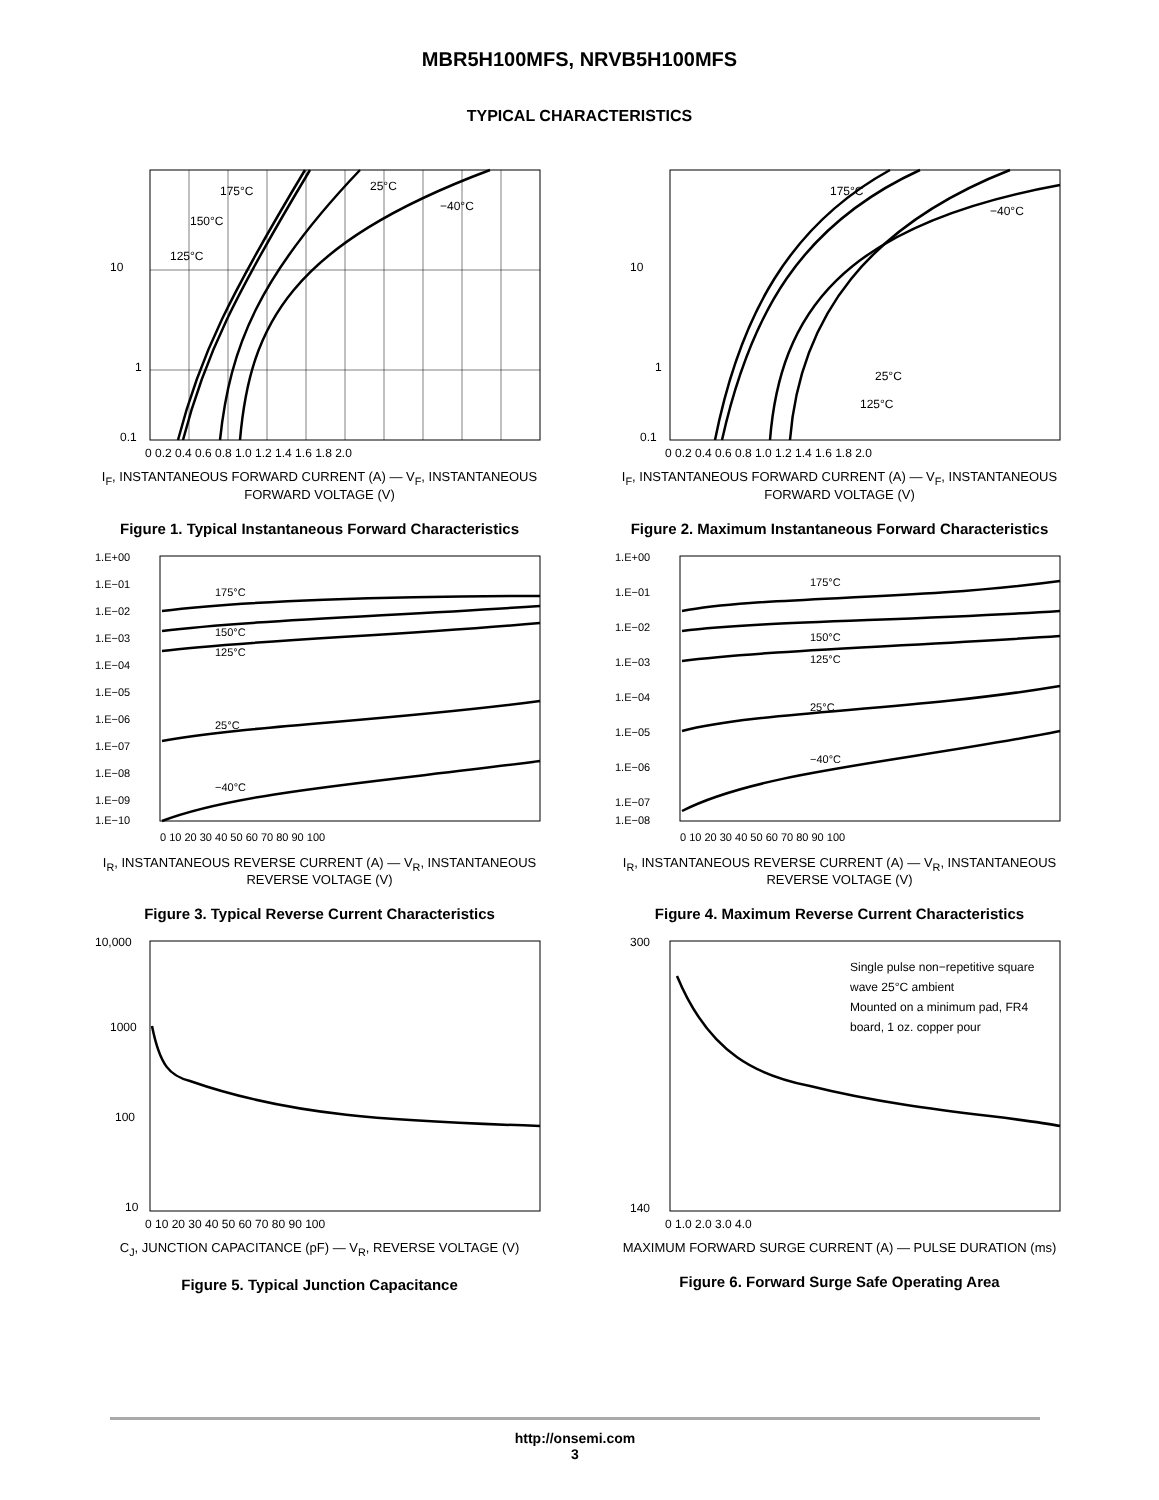MBR5H100MFS, NRVB5H100MFS
TYPICAL CHARACTERISTICS
10
1
0.1
175°C
150°C
125°C
25°C
−40°C
0 0.2 0.4 0.6 0.8 1.0 1.2 1.4 1.6 1.8 2.0
I<sub>F</sub>, INSTANTANEOUS FORWARD CURRENT (A) — V<sub>F</sub>, INSTANTANEOUS FORWARD VOLTAGE (V)
Figure 1. Typical Instantaneous Forward Characteristics
10
1
0.1
175°C
−40°C
25°C
125°C
0 0.2 0.4 0.6 0.8 1.0 1.2 1.4 1.6 1.8 2.0
I<sub>F</sub>, INSTANTANEOUS FORWARD CURRENT (A) — V<sub>F</sub>, INSTANTANEOUS FORWARD VOLTAGE (V)
Figure 2. Maximum Instantaneous Forward Characteristics
1.E+00
1.E−01
1.E−02
1.E−03
1.E−04
1.E−05
1.E−06
1.E−07
1.E−08
1.E−09
1.E−10
175°C
150°C
125°C
25°C
−40°C
0 10 20 30 40 50 60 70 80 90 100
I<sub>R</sub>, INSTANTANEOUS REVERSE CURRENT (A) — V<sub>R</sub>, INSTANTANEOUS REVERSE VOLTAGE (V)
Figure 3. Typical Reverse Current Characteristics
1.E+00
1.E−01
1.E−02
1.E−03
1.E−04
1.E−05
1.E−06
1.E−07
1.E−08
175°C
150°C
125°C
25°C
−40°C
0 10 20 30 40 50 60 70 80 90 100
I<sub>R</sub>, INSTANTANEOUS REVERSE CURRENT (A) — V<sub>R</sub>, INSTANTANEOUS REVERSE VOLTAGE (V)
Figure 4. Maximum Reverse Current Characteristics
10,000
1000
100
10
0 10 20 30 40 50 60 70 80 90 100
C<sub>J</sub>, JUNCTION CAPACITANCE (pF) — V<sub>R</sub>, REVERSE VOLTAGE (V)
Figure 5. Typical Junction Capacitance
300
140
Single pulse non−repetitive square
wave 25°C ambient
Mounted on a minimum pad, FR4
board, 1 oz. copper pour
0 1.0 2.0 3.0 4.0
MAXIMUM FORWARD SURGE CURRENT (A) — PULSE DURATION (ms)
Figure 6. Forward Surge Safe Operating Area
http://onsemi.com
3